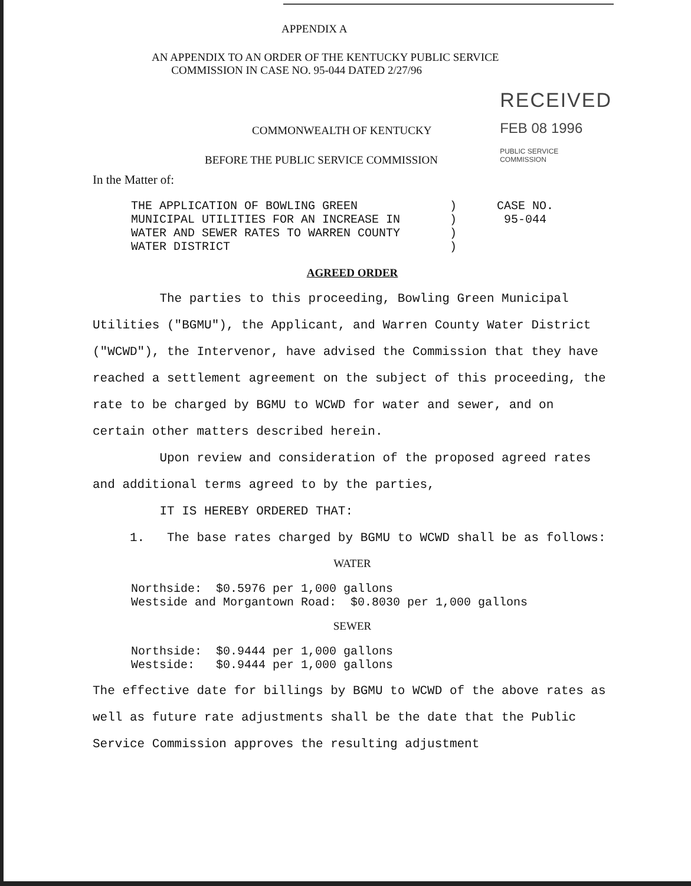APPENDIX A
AN APPENDIX TO AN ORDER OF THE KENTUCKY PUBLIC SERVICE
COMMISSION IN CASE NO. 95-044 DATED 2/27/96
COMMONWEALTH OF KENTUCKY
BEFORE THE PUBLIC SERVICE COMMISSION
RECEIVED
FEB 08 1996
PUBLIC SERVICE
COMMISSION
In the Matter of:
THE APPLICATION OF BOWLING GREEN
MUNICIPAL UTILITIES FOR AN INCREASE IN
WATER AND SEWER RATES TO WARREN COUNTY
WATER DISTRICT
)
)
)
)
CASE NO.
95-044
AGREED ORDER
The parties to this proceeding, Bowling Green Municipal Utilities ("BGMU"), the Applicant, and Warren County Water District ("WCWD"), the Intervenor, have advised the Commission that they have reached a settlement agreement on the subject of this proceeding, the rate to be charged by BGMU to WCWD for water and sewer, and on certain other matters described herein.
Upon review and consideration of the proposed agreed rates and additional terms agreed to by the parties,
IT IS HEREBY ORDERED THAT:
1. The base rates charged by BGMU to WCWD shall be as follows:
WATER
Northside: $0.5976 per 1,000 gallons
Westside and Morgantown Road: $0.8030 per 1,000 gallons
SEWER
Northside: $0.9444 per 1,000 gallons
Westside: $0.9444 per 1,000 gallons
The effective date for billings by BGMU to WCWD of the above rates as well as future rate adjustments shall be the date that the Public Service Commission approves the resulting adjustment